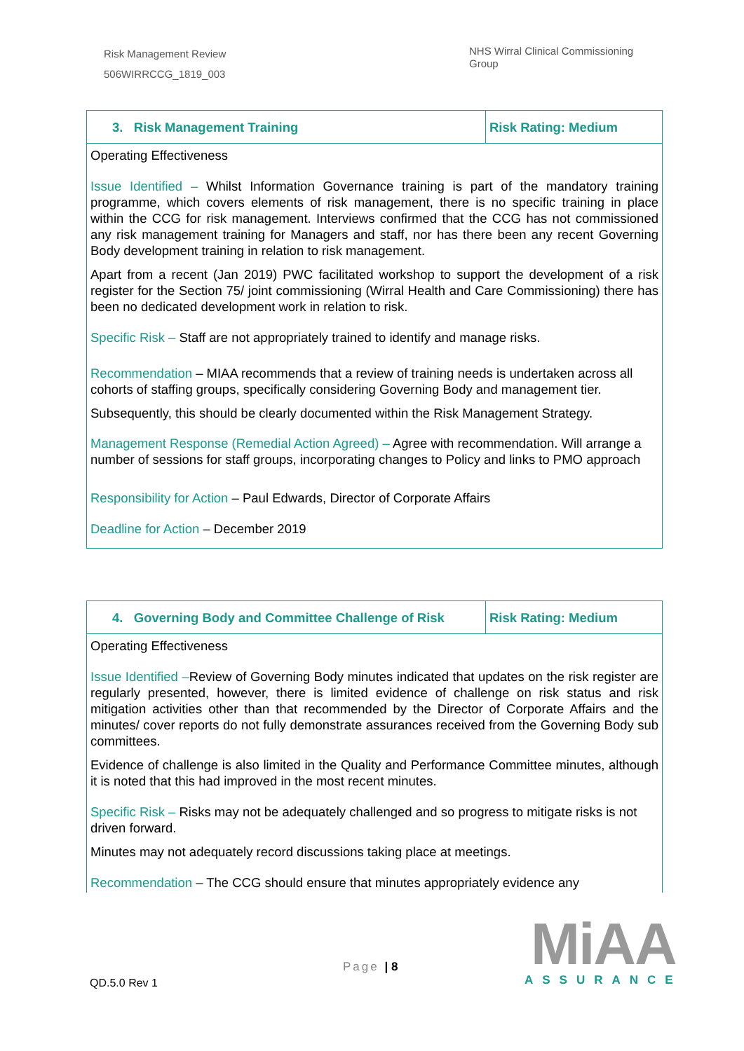Risk Management Review
506WIRRCCG_1819_003
NHS Wirral Clinical Commissioning Group
| 3. Risk Management Training | Risk Rating: Medium |
| Operating Effectiveness Issue Identified – Whilst Information Governance training is part of the mandatory training programme, which covers elements of risk management, there is no specific training in place within the CCG for risk management. Interviews confirmed that the CCG has not commissioned any risk management training for Managers and staff, nor has there been any recent Governing Body development training in relation to risk management. Apart from a recent (Jan 2019) PWC facilitated workshop to support the development of a risk register for the Section 75/ joint commissioning (Wirral Health and Care Commissioning) there has been no dedicated development work in relation to risk. Specific Risk – Staff are not appropriately trained to identify and manage risks. Recommendation – MIAA recommends that a review of training needs is undertaken across all cohorts of staffing groups, specifically considering Governing Body and management tier. Subsequently, this should be clearly documented within the Risk Management Strategy. Management Response (Remedial Action Agreed) – Agree with recommendation. Will arrange a number of sessions for staff groups, incorporating changes to Policy and links to PMO approach Responsibility for Action – Paul Edwards, Director of Corporate Affairs Deadline for Action – December 2019 | |
| 4. Governing Body and Committee Challenge of Risk | Risk Rating: Medium |
| Operating Effectiveness Issue Identified – Review of Governing Body minutes indicated that updates on the risk register are regularly presented, however, there is limited evidence of challenge on risk status and risk mitigation activities other than that recommended by the Director of Corporate Affairs and the minutes/ cover reports do not fully demonstrate assurances received from the Governing Body sub committees. Evidence of challenge is also limited in the Quality and Performance Committee minutes, although it is noted that this had improved in the most recent minutes. Specific Risk – Risks may not be adequately challenged and so progress to mitigate risks is not driven forward. Minutes may not adequately record discussions taking place at meetings. Recommendation – The CCG should ensure that minutes appropriately evidence any | |
Page | 8
QD.5.0 Rev 1
MiAA
ASSURANCE